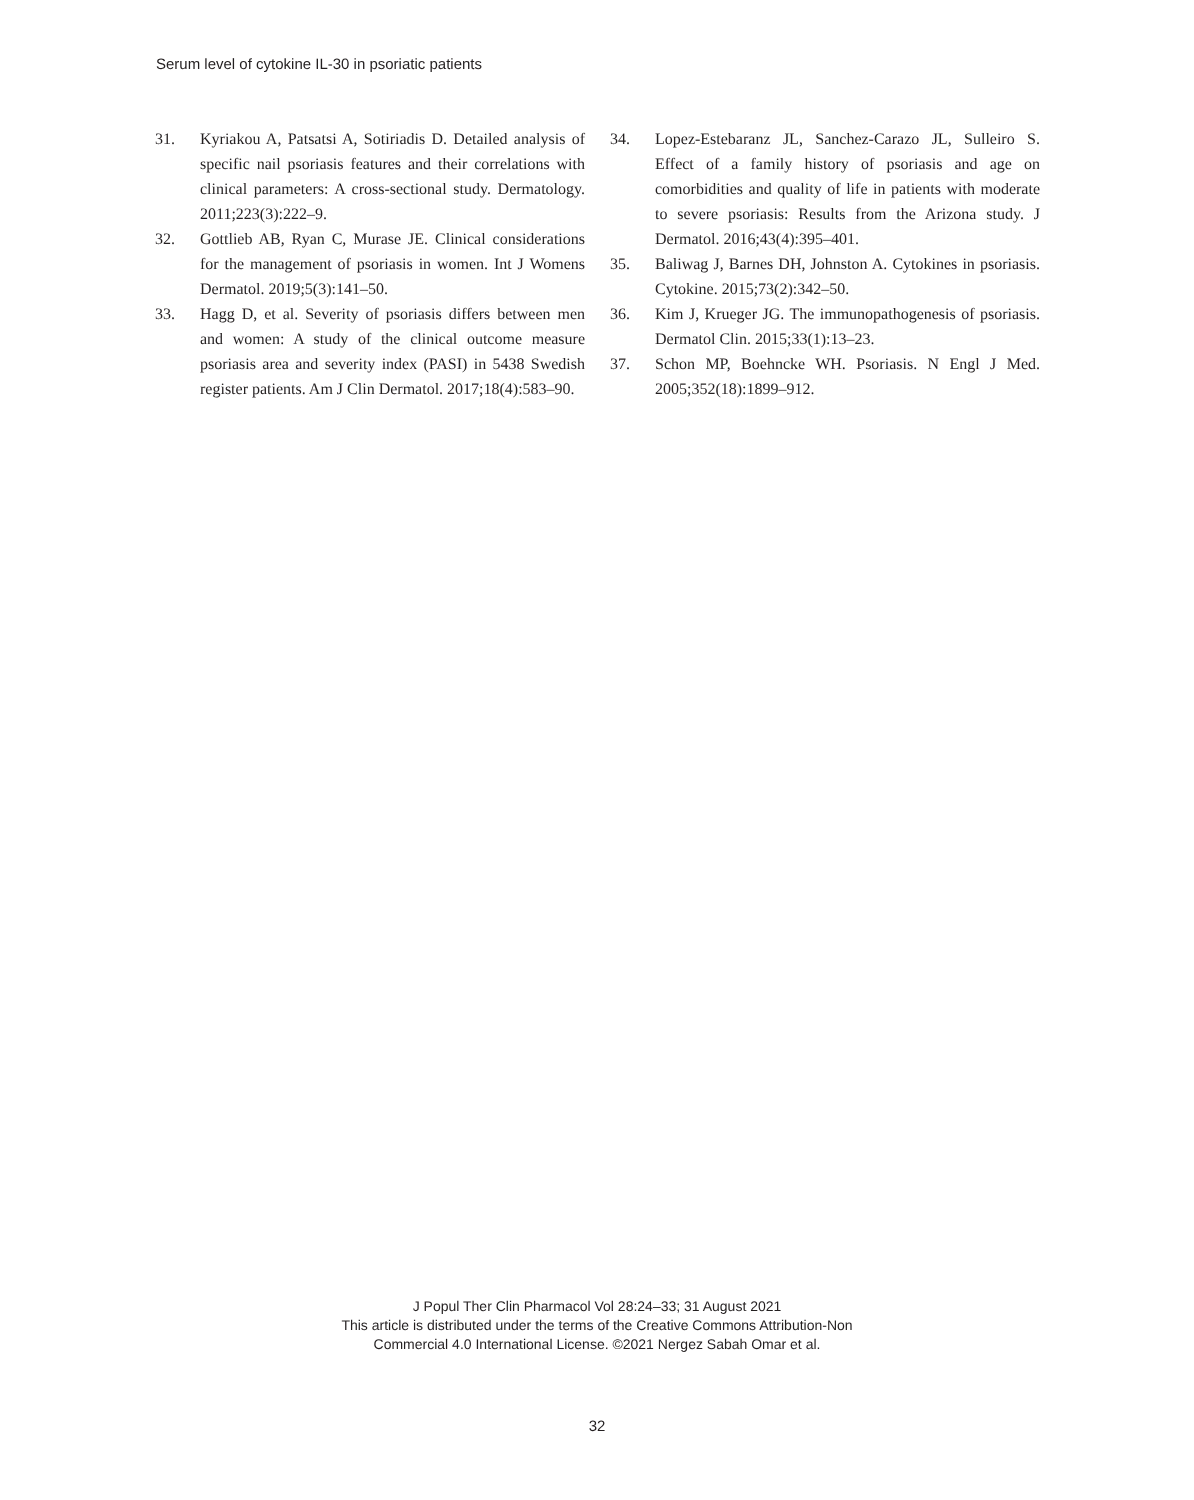Serum level of cytokine IL-30 in psoriatic patients
31. Kyriakou A, Patsatsi A, Sotiriadis D. Detailed analysis of specific nail psoriasis features and their correlations with clinical parameters: A cross-sectional study. Dermatology. 2011;223(3):222–9.
32. Gottlieb AB, Ryan C, Murase JE. Clinical considerations for the management of psoriasis in women. Int J Womens Dermatol. 2019;5(3):141–50.
33. Hagg D, et al. Severity of psoriasis differs between men and women: A study of the clinical outcome measure psoriasis area and severity index (PASI) in 5438 Swedish register patients. Am J Clin Dermatol. 2017;18(4):583–90.
34. Lopez-Estebaranz JL, Sanchez-Carazo JL, Sulleiro S. Effect of a family history of psoriasis and age on comorbidities and quality of life in patients with moderate to severe psoriasis: Results from the Arizona study. J Dermatol. 2016;43(4):395–401.
35. Baliwag J, Barnes DH, Johnston A. Cytokines in psoriasis. Cytokine. 2015;73(2):342–50.
36. Kim J, Krueger JG. The immunopathogenesis of psoriasis. Dermatol Clin. 2015;33(1):13–23.
37. Schon MP, Boehncke WH. Psoriasis. N Engl J Med. 2005;352(18):1899–912.
J Popul Ther Clin Pharmacol Vol 28:24–33; 31 August 2021
This article is distributed under the terms of the Creative Commons Attribution-Non
Commercial 4.0 International License. ©2021 Nergez Sabah Omar et al.
32